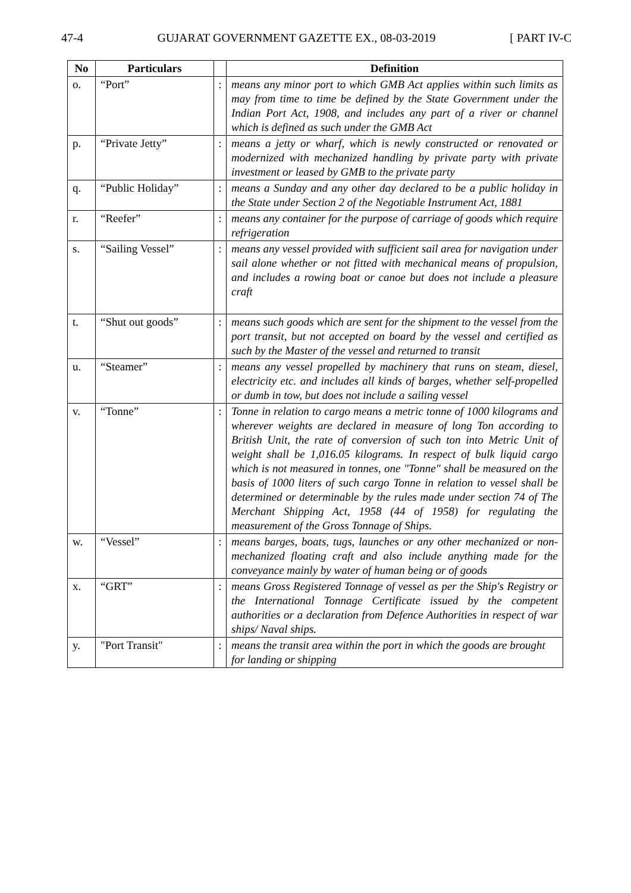47-4 GUJARAT GOVERNMENT GAZETTE EX., 08-03-2019 [ PART IV-C
| No | Particulars | | Definition |
| --- | --- | --- | --- |
| o. | “Port” | : | means any minor port to which GMB Act applies within such limits as may from time to time be defined by the State Government under the Indian Port Act, 1908, and includes any part of a river or channel which is defined as such under the GMB Act |
| p. | “Private Jetty” | : | means a jetty or wharf, which is newly constructed or renovated or modernized with mechanized handling by private party with private investment or leased by GMB to the private party |
| q. | “Public Holiday” | : | means a Sunday and any other day declared to be a public holiday in the State under Section 2 of the Negotiable Instrument Act, 1881 |
| r. | “Reefer” | : | means any container for the purpose of carriage of goods which require refrigeration |
| s. | “Sailing Vessel” | : | means any vessel provided with sufficient sail area for navigation under sail alone whether or not fitted with mechanical means of propulsion, and includes a rowing boat or canoe but does not include a pleasure craft |
| t. | “Shut out goods” | : | means such goods which are sent for the shipment to the vessel from the port transit, but not accepted on board by the vessel and certified as such by the Master of the vessel and returned to transit |
| u. | “Steamer” | : | means any vessel propelled by machinery that runs on steam, diesel, electricity etc. and includes all kinds of barges, whether self-propelled or dumb in tow, but does not include a sailing vessel |
| v. | “Tonne” | : | Tonne in relation to cargo means a metric tonne of 1000 kilograms and wherever weights are declared in measure of long Ton according to British Unit, the rate of conversion of such ton into Metric Unit of weight shall be 1,016.05 kilograms. In respect of bulk liquid cargo which is not measured in tonnes, one "Tonne" shall be measured on the basis of 1000 liters of such cargo Tonne in relation to vessel shall be determined or determinable by the rules made under section 74 of The Merchant Shipping Act, 1958 (44 of 1958) for regulating the measurement of the Gross Tonnage of Ships. |
| w. | “Vessel” | : | means barges, boats, tugs, launches or any other mechanized or non-mechanized floating craft and also include anything made for the conveyance mainly by water of human being or of goods |
| x. | “GRT” | : | means Gross Registered Tonnage of vessel as per the Ship's Registry or the International Tonnage Certificate issued by the competent authorities or a declaration from Defence Authorities in respect of war ships/ Naval ships. |
| y. | "Port Transit" | : | means the transit area within the port in which the goods are brought for landing or shipping |